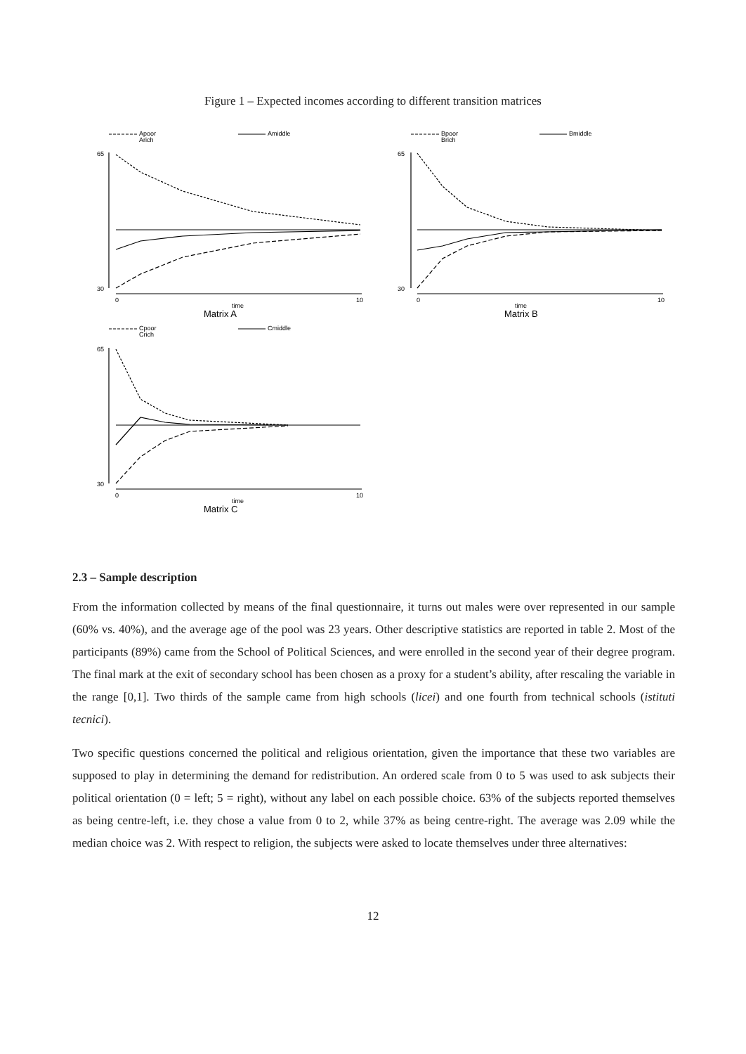Figure 1 – Expected incomes according to different transition matrices
Apoor
Arich
Amiddle
65
30
0
10
time
Matrix A
Bpoor
Brich
Bmiddle
65
30
0
10
time
Matrix B
Cpoor
Crich
Cmiddle
65
30
0
10
time
Matrix C
2.3 – Sample description
From the information collected by means of the final questionnaire, it turns out males were over represented in our sample (60% vs. 40%), and the average age of the pool was 23 years. Other descriptive statistics are reported in table 2. Most of the participants (89%) came from the School of Political Sciences, and were enrolled in the second year of their degree program. The final mark at the exit of secondary school has been chosen as a proxy for a student’s ability, after rescaling the variable in the range [0,1]. Two thirds of the sample came from high schools (licei) and one fourth from technical schools (istituti tecnici).
Two specific questions concerned the political and religious orientation, given the importance that these two variables are supposed to play in determining the demand for redistribution. An ordered scale from 0 to 5 was used to ask subjects their political orientation (0 = left; 5 = right), without any label on each possible choice. 63% of the subjects reported themselves as being centre-left, i.e. they chose a value from 0 to 2, while 37% as being centre-right. The average was 2.09 while the median choice was 2. With respect to religion, the subjects were asked to locate themselves under three alternatives:
12